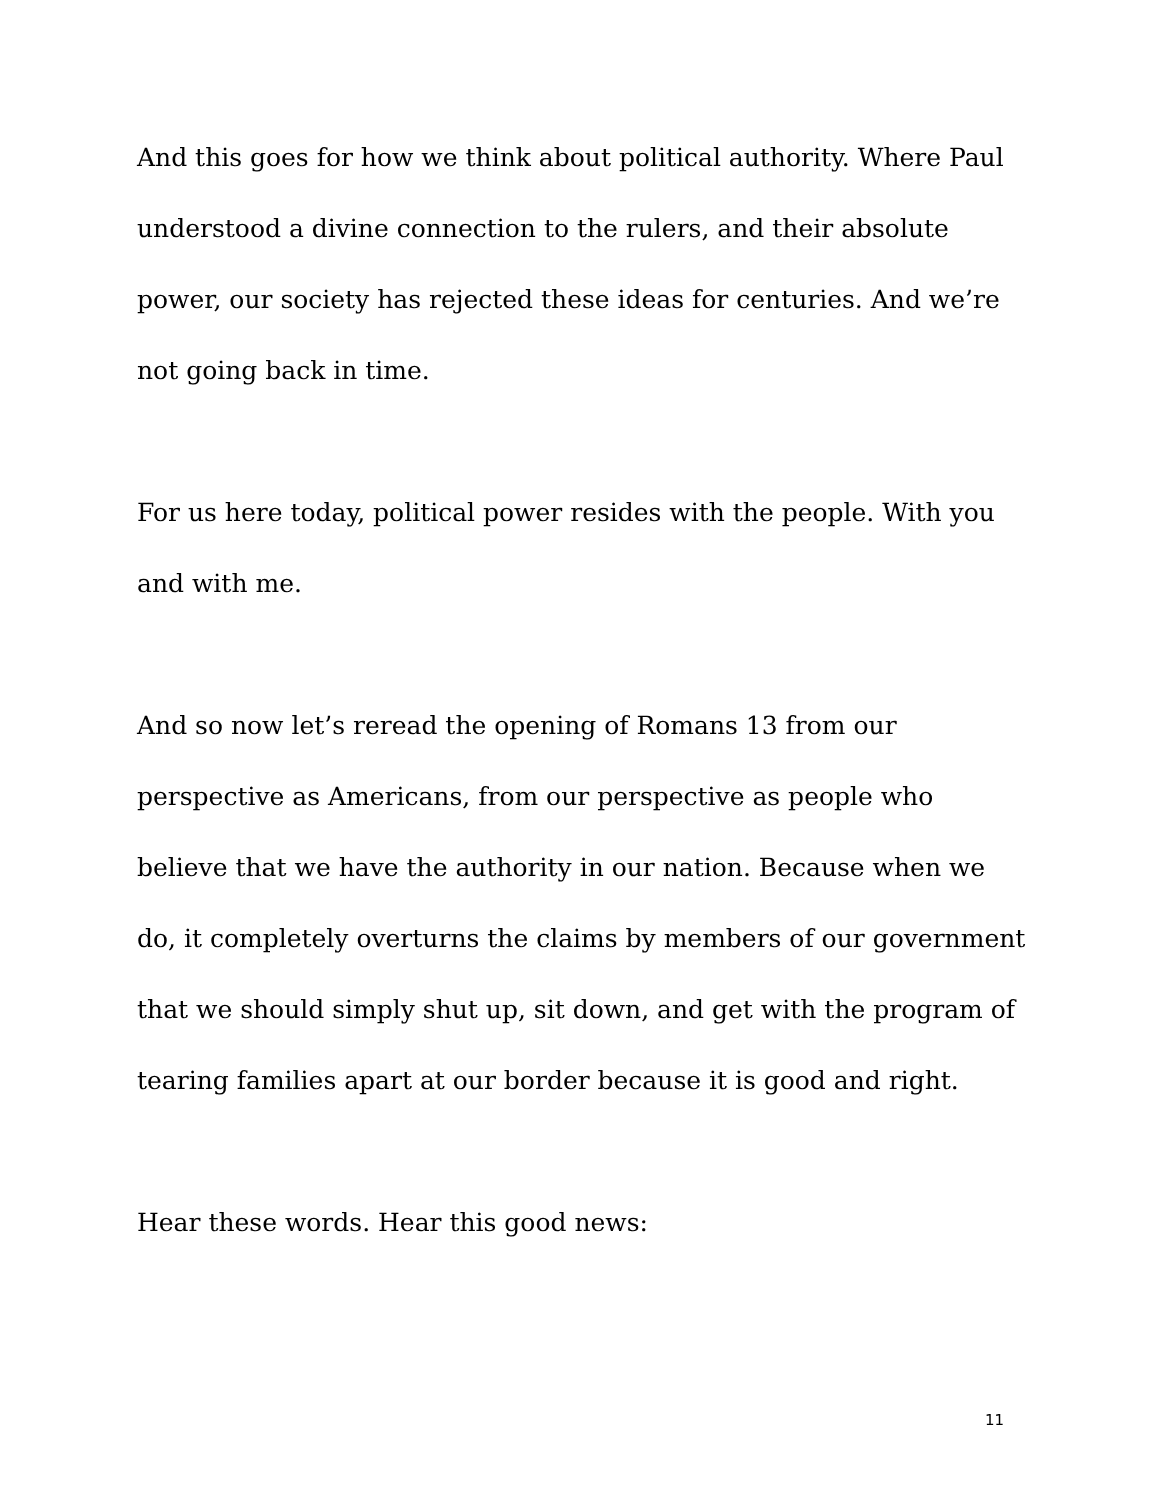And this goes for how we think about political authority. Where Paul understood a divine connection to the rulers, and their absolute power, our society has rejected these ideas for centuries. And we’re not going back in time.
For us here today, political power resides with the people. With you and with me.
And so now let’s reread the opening of Romans 13 from our perspective as Americans, from our perspective as people who believe that we have the authority in our nation. Because when we do, it completely overturns the claims by members of our government that we should simply shut up, sit down, and get with the program of tearing families apart at our border because it is good and right.
Hear these words. Hear this good news:
11